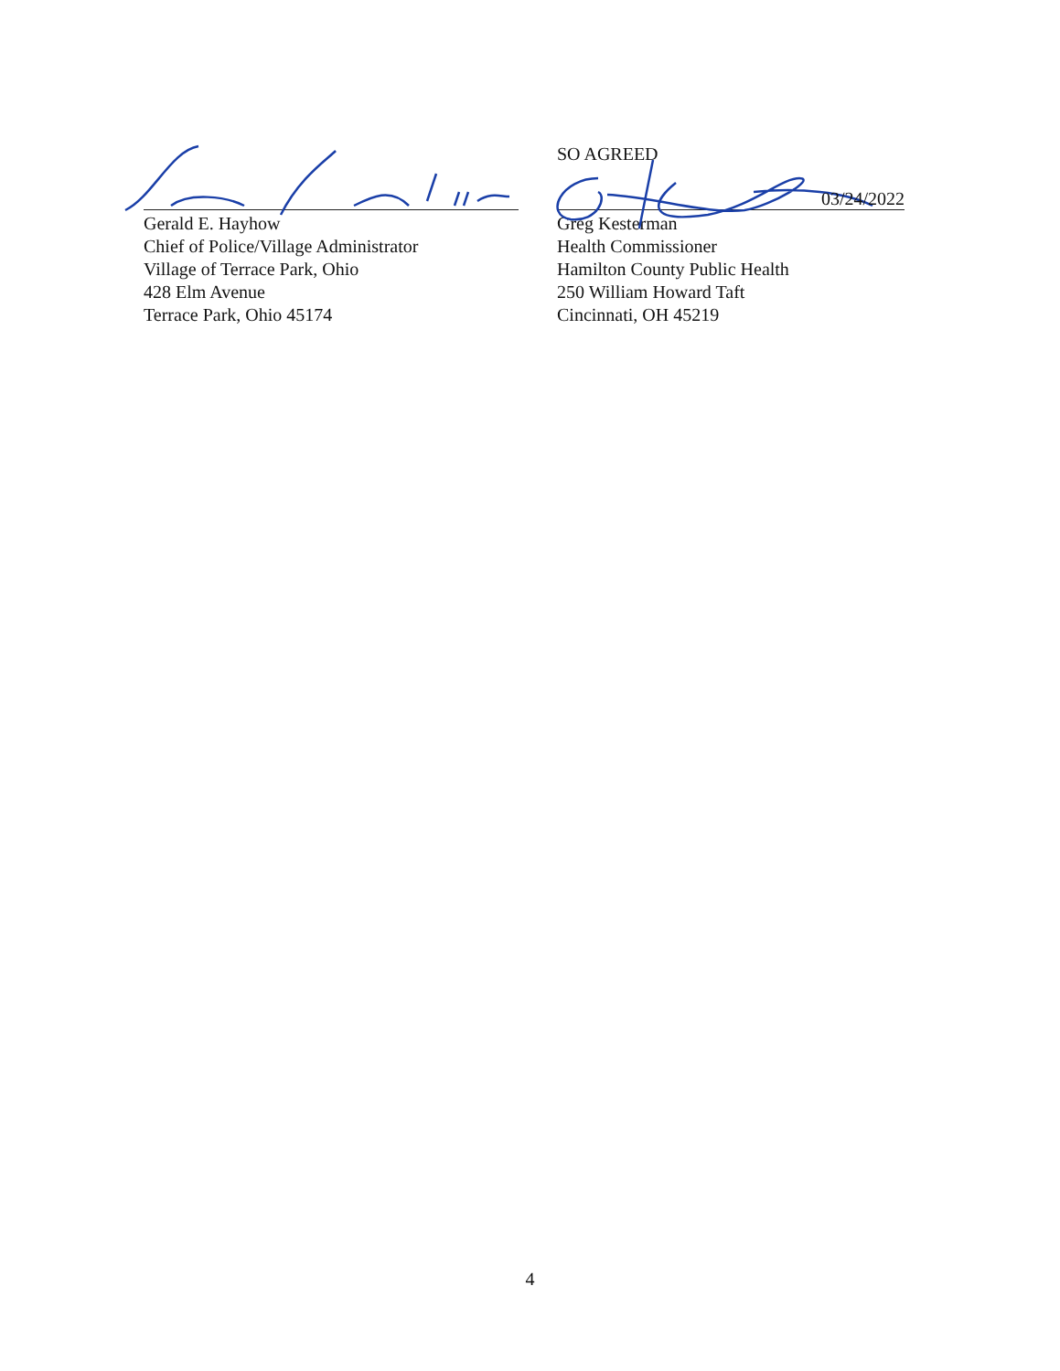Gerald E. Hayhow
Chief of Police/Village Administrator
Village of Terrace Park, Ohio
428 Elm Avenue
Terrace Park, Ohio 45174
SO AGREED
03/24/2022
Greg Kesterman
Health Commissioner
Hamilton County Public Health
250 William Howard Taft
Cincinnati, OH 45219
4